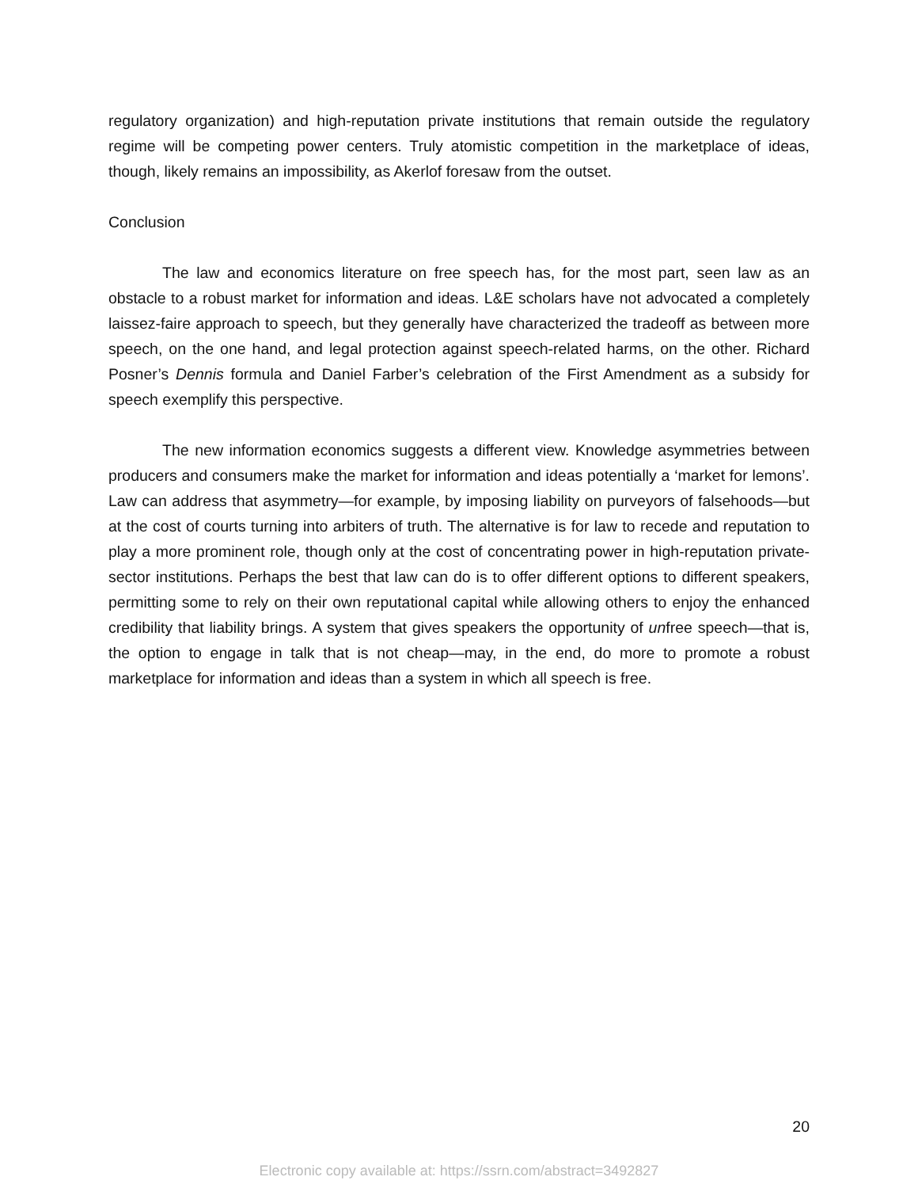regulatory organization) and high-reputation private institutions that remain outside the regulatory regime will be competing power centers. Truly atomistic competition in the marketplace of ideas, though, likely remains an impossibility, as Akerlof foresaw from the outset.
Conclusion
The law and economics literature on free speech has, for the most part, seen law as an obstacle to a robust market for information and ideas. L&E scholars have not advocated a completely laissez-faire approach to speech, but they generally have characterized the tradeoff as between more speech, on the one hand, and legal protection against speech-related harms, on the other. Richard Posner’s Dennis formula and Daniel Farber’s celebration of the First Amendment as a subsidy for speech exemplify this perspective.
The new information economics suggests a different view. Knowledge asymmetries between producers and consumers make the market for information and ideas potentially a ‘market for lemons’. Law can address that asymmetry—for example, by imposing liability on purveyors of falsehoods—but at the cost of courts turning into arbiters of truth. The alternative is for law to recede and reputation to play a more prominent role, though only at the cost of concentrating power in high-reputation private-sector institutions. Perhaps the best that law can do is to offer different options to different speakers, permitting some to rely on their own reputational capital while allowing others to enjoy the enhanced credibility that liability brings. A system that gives speakers the opportunity of unfree speech—that is, the option to engage in talk that is not cheap—may, in the end, do more to promote a robust marketplace for information and ideas than a system in which all speech is free.
20
Electronic copy available at: https://ssrn.com/abstract=3492827